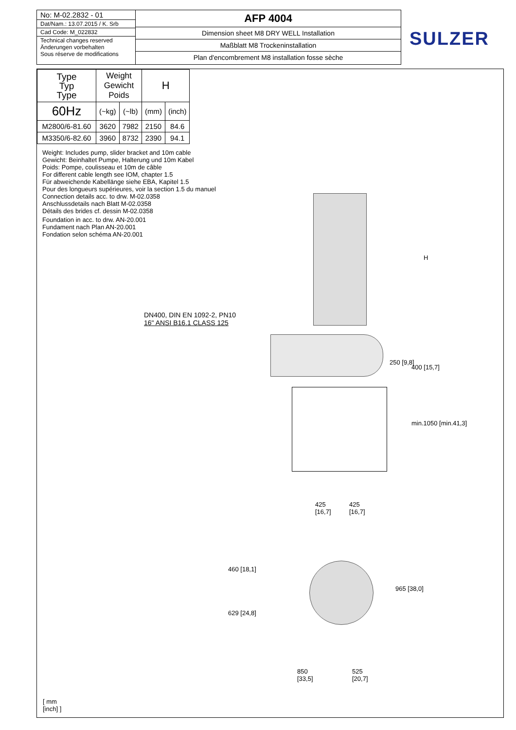No: M-02.2832 - 01
Dat/Nam.: 13.07.2015 / K. Srb
Cad Code: M_022832
Technical changes reserved
Änderungen vorbehalten
Sous réserve de modifications
AFP 4004
Dimension sheet M8 DRY WELL Installation
Maßblatt M8 Trockeninstallation
Plan d'encombrement M8 installation fosse sèche
SULZER
| Type Typ Type | Weight Gewicht Poids | | H | |
| --- | --- | --- | --- | --- |
| 60Hz | (~kg) | (~lb) | (mm) | (inch) |
| M2800/6-81.60 | 3620 | 7982 | 2150 | 84.6 |
| M3350/6-82.60 | 3960 | 8732 | 2390 | 94.1 |
Weight: Includes pump, slider bracket and 10m cable
Gewicht: Beinhaltet Pumpe, Halterung und 10m Kabel
Poids: Pompe, coulisseau et 10m de câble
For different cable length see IOM, chapter 1.5
Für abweichende Kabellänge siehe EBA, Kapitel 1.5
Pour des longueurs supérieures, voir la section 1.5 du manuel
Connection details acc. to drw. M-02.0358
Anschlussdetails nach Blatt M-02.0358
Détails des brides cf. dessin M-02.0358
Foundation in acc. to drw. AN-20.001
Fundament nach Plan AN-20.001
Fondation selon schéma AN-20.001
DN400, DIN EN 1092-2, PN10
16" ANSI B16.1 CLASS 125
H
250 [9,8]
400 [15,7]
min.1050 [min.41,3]
425
[16,7]
425
[16,7]
460 [18,1]
629 [24,8]
965 [38,0]
850
[33,5]
525
[20,7]
[ mm
[inch] ]